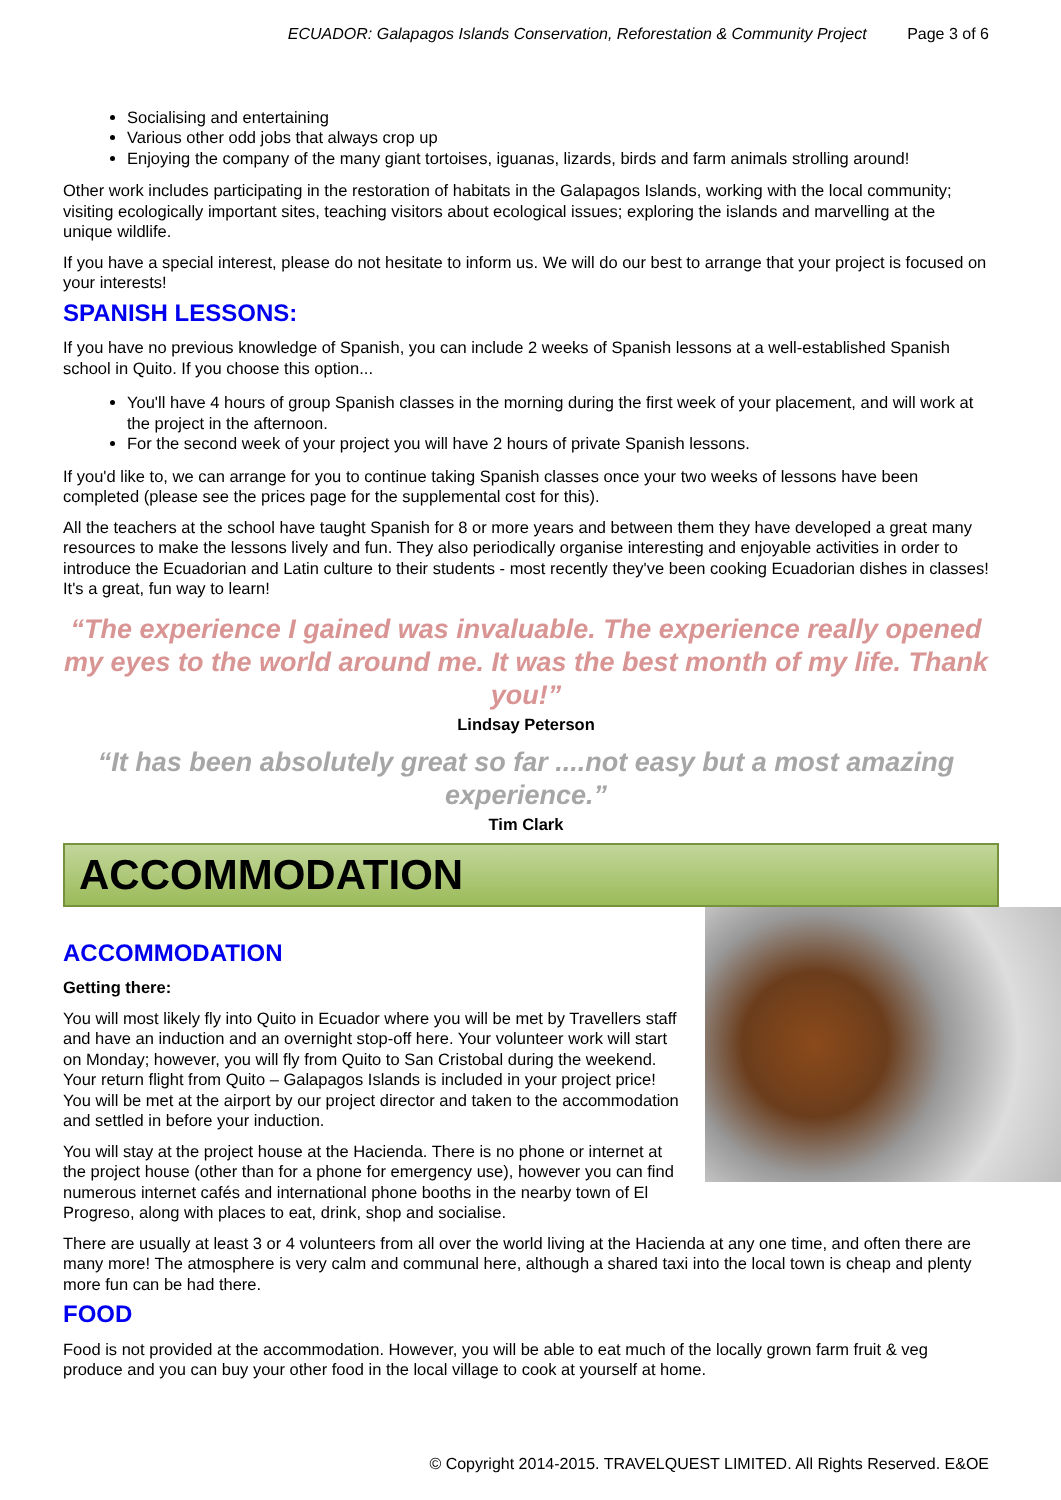ECUADOR: Galapagos Islands Conservation, Reforestation & Community Project Page 3 of 6
Socialising and entertaining
Various other odd jobs that always crop up
Enjoying the company of the many giant tortoises, iguanas, lizards, birds and farm animals strolling around!
Other work includes participating in the restoration of habitats in the Galapagos Islands, working with the local community; visiting ecologically important sites, teaching visitors about ecological issues; exploring the islands and marvelling at the unique wildlife.
If you have a special interest, please do not hesitate to inform us. We will do our best to arrange that your project is focused on your interests!
SPANISH LESSONS:
If you have no previous knowledge of Spanish, you can include 2 weeks of Spanish lessons at a well-established Spanish school in Quito. If you choose this option...
You'll have 4 hours of group Spanish classes in the morning during the first week of your placement, and will work at the project in the afternoon.
For the second week of your project you will have 2 hours of private Spanish lessons.
If you'd like to, we can arrange for you to continue taking Spanish classes once your two weeks of lessons have been completed (please see the prices page for the supplemental cost for this).
All the teachers at the school have taught Spanish for 8 or more years and between them they have developed a great many resources to make the lessons lively and fun. They also periodically organise interesting and enjoyable activities in order to introduce the Ecuadorian and Latin culture to their students - most recently they've been cooking Ecuadorian dishes in classes! It's a great, fun way to learn!
“The experience I gained was invaluable. The experience really opened my eyes to the world around me. It was the best month of my life. Thank you!”
Lindsay Peterson
“It has been absolutely great so far ....not easy but a most amazing experience.”
Tim Clark
ACCOMMODATION
ACCOMMODATION
Getting there:
You will most likely fly into Quito in Ecuador where you will be met by Travellers staff and have an induction and an overnight stop-off here. Your volunteer work will start on Monday; however, you will fly from Quito to San Cristobal during the weekend. Your return flight from Quito – Galapagos Islands is included in your project price! You will be met at the airport by our project director and taken to the accommodation and settled in before your induction.
You will stay at the project house at the Hacienda. There is no phone or internet at the project house (other than for a phone for emergency use), however you can find numerous internet cafés and international phone booths in the nearby town of El Progreso, along with places to eat, drink, shop and socialise.
There are usually at least 3 or 4 volunteers from all over the world living at the Hacienda at any one time, and often there are many more! The atmosphere is very calm and communal here, although a shared taxi into the local town is cheap and plenty more fun can be had there.
FOOD
Food is not provided at the accommodation. However, you will be able to eat much of the locally grown farm fruit & veg produce and you can buy your other food in the local village to cook at yourself at home.
© Copyright 2014-2015. TRAVELQUEST LIMITED. All Rights Reserved. E&OE